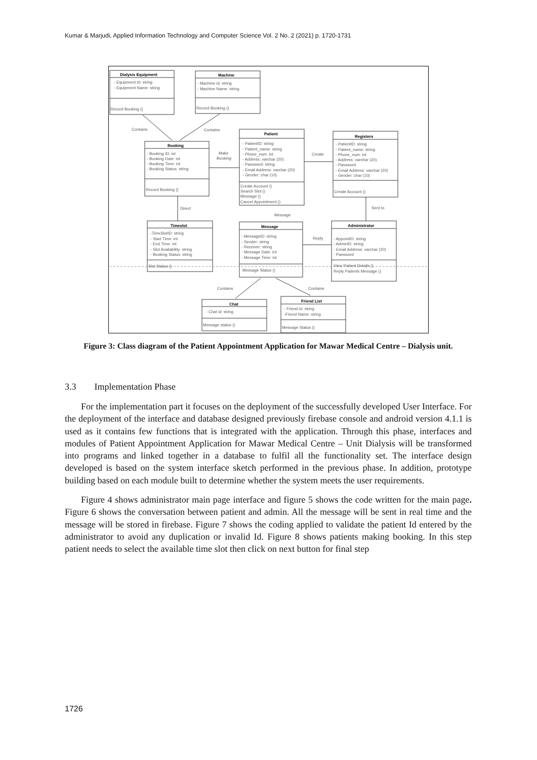Kumar & Marjudi, Applied Information Technology and Computer Science Vol. 2 No. 2 (2021) p. 1720-1731
Dialysis Equipment
- Equipment Id: string
- Equipment Name: string
Record Booking ()
Machine
- Machine id: string
- Machine Name: string
Record Booking ()
Contains
Contains
Booking
- Booking ID: int
- Booking Date: int
- Booking Time: int
- Booking Status: string
Record Booking ()
Make
Booking
Patient
- PatientID: string
- Patient_name: string
- Phone_num: int
- Address: varchar (20)
- Password: string
- Email Address: varchar (20)
- Gender: char (10)
Create Account ()
Search Slot ()
Message ()
Cancel Appointment ()
Create
Registers
- PatientID: string
- Patient_name: string
- Phone_num: int
- Address: varchar (20)
- Password
- Email Address: varchar (20)
- Gender: char (10)
Create Account ()
Direct
Message
Sent to
Timeslot
-TimeSlotID: string
- Start Time: int
- End Time: int
- Slot Availability: string
- Booking Status: string
Slot Status ()
Message
- MessageID: string
- Sender: string
- Receiver: string
- Message Date: int
- Message Time: int
Message Status ()
Reply
Administrator
- AppointID: string
- AdminID: string
- Email Address: varchar (20)
- Password
View Patient Details ()
Reply Patients Message ()
Contains
Contains
Chat
- Chat id: string
Message status ()
Friend List
- Friend id: string
-Friend Name: string
Message Status ()
Figure 3: Class diagram of the Patient Appointment Application for Mawar Medical Centre – Dialysis unit.
3.3 Implementation Phase
For the implementation part it focuses on the deployment of the successfully developed User Interface. For the deployment of the interface and database designed previously firebase console and android version 4.1.1 is used as it contains few functions that is integrated with the application. Through this phase, interfaces and modules of Patient Appointment Application for Mawar Medical Centre – Unit Dialysis will be transformed into programs and linked together in a database to fulfil all the functionality set. The interface design developed is based on the system interface sketch performed in the previous phase. In addition, prototype building based on each module built to determine whether the system meets the user requirements.
Figure 4 shows administrator main page interface and figure 5 shows the code written for the main page. Figure 6 shows the conversation between patient and admin. All the message will be sent in real time and the message will be stored in firebase. Figure 7 shows the coding applied to validate the patient Id entered by the administrator to avoid any duplication or invalid Id. Figure 8 shows patients making booking. In this step patient needs to select the available time slot then click on next button for final step
1726